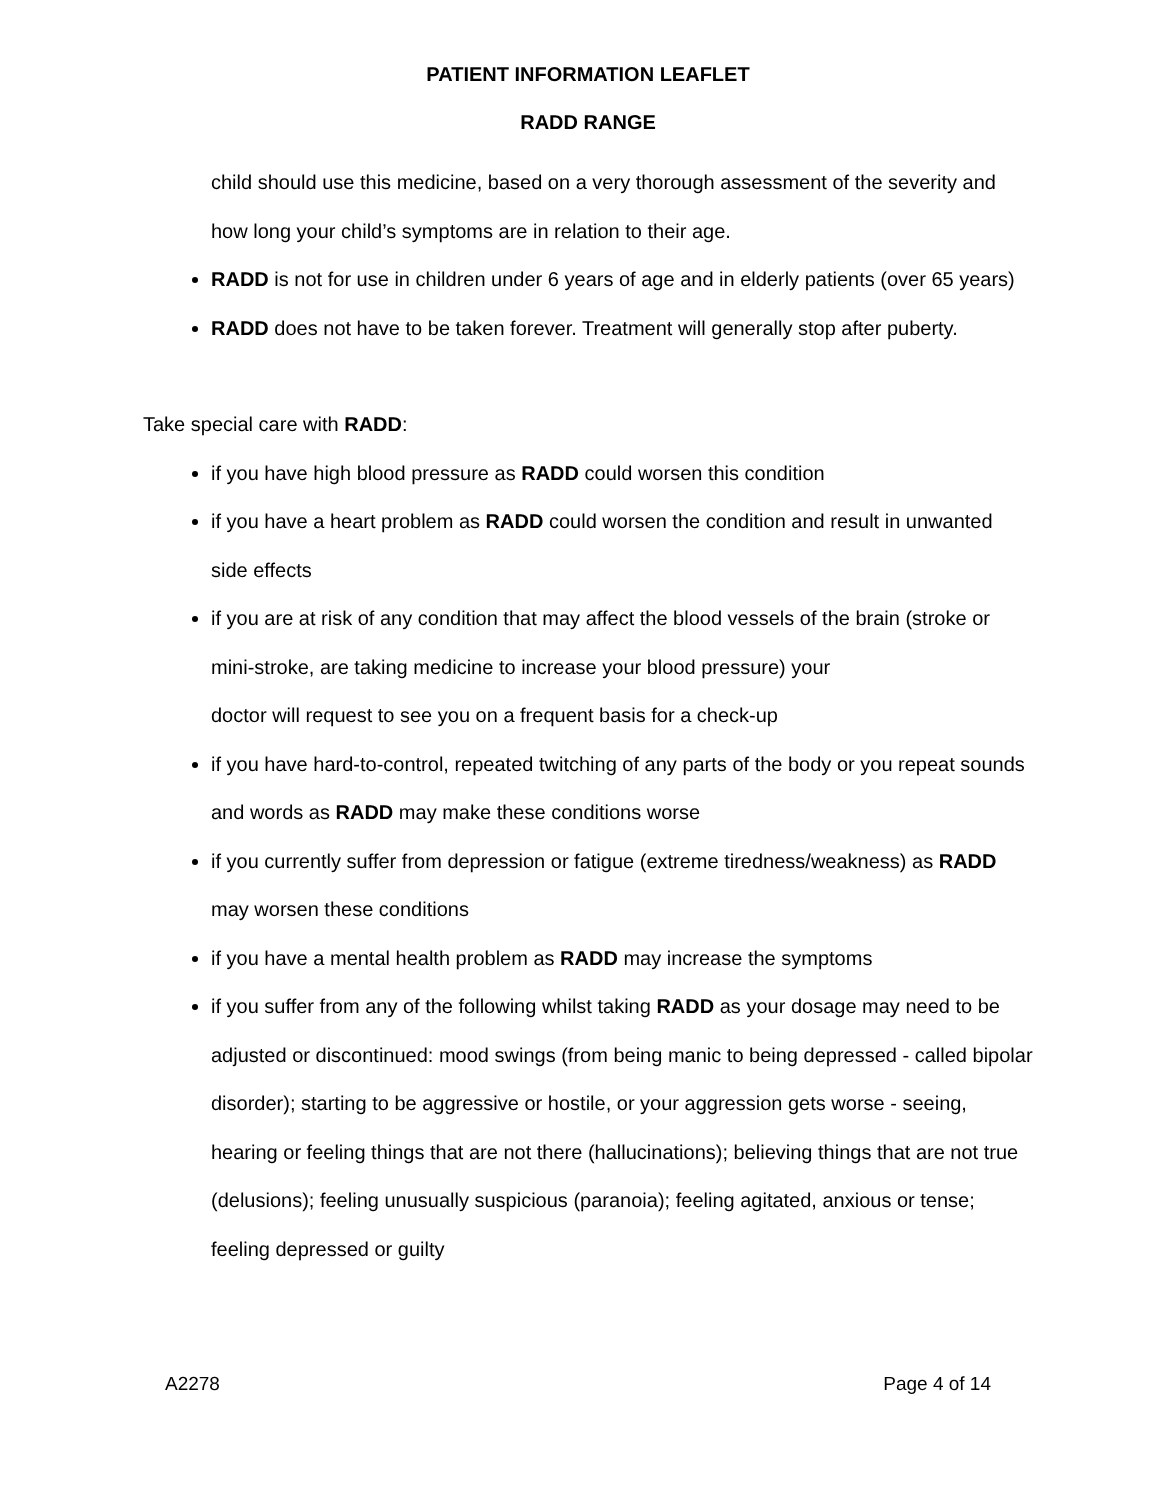PATIENT INFORMATION LEAFLET
RADD RANGE
child should use this medicine, based on a very thorough assessment of the severity and how long your child’s symptoms are in relation to their age.
RADD is not for use in children under 6 years of age and in elderly patients (over 65 years)
RADD does not have to be taken forever. Treatment will generally stop after puberty.
Take special care with RADD:
if you have high blood pressure as RADD could worsen this condition
if you have a heart problem as RADD could worsen the condition and result in unwanted side effects
if you are at risk of any condition that may affect the blood vessels of the brain (stroke or mini-stroke, are taking medicine to increase your blood pressure) your
doctor will request to see you on a frequent basis for a check-up
if you have hard-to-control, repeated twitching of any parts of the body or you repeat sounds and words as RADD may make these conditions worse
if you currently suffer from depression or fatigue (extreme tiredness/weakness) as RADD may worsen these conditions
if you have a mental health problem as RADD may increase the symptoms
if you suffer from any of the following whilst taking RADD as your dosage may need to be adjusted or discontinued: mood swings (from being manic to being depressed - called bipolar disorder); starting to be aggressive or hostile, or your aggression gets worse - seeing, hearing or feeling things that are not there (hallucinations); believing things that are not true (delusions); feeling unusually suspicious (paranoia); feeling agitated, anxious or tense; feeling depressed or guilty
A2278 Page 4 of 14